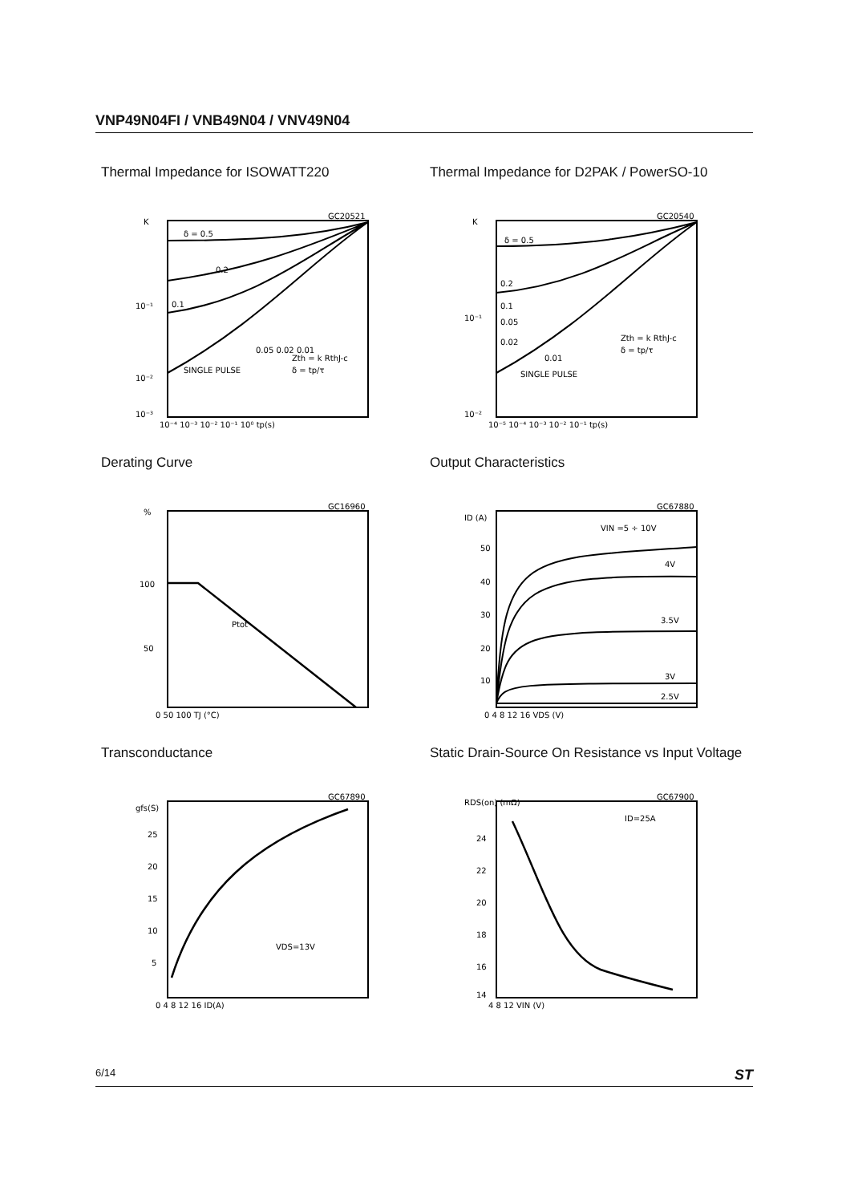VNP49N04FI / VNB49N04 / VNV49N04
Thermal Impedance for ISOWATT220
K
δ = 0.5
0.2
0.1
0.05 0.02 0.01
SINGLE PULSE
Zth = k RthJ-c
δ = tp/τ
10⁻¹
10⁻²
10⁻³
10⁻⁴ 10⁻³ 10⁻² 10⁻¹ 10⁰ tp(s)
GC20521
Thermal Impedance for D2PAK / PowerSO-10
K
δ = 0.5
0.2
0.1
0.05
0.02
0.01
SINGLE PULSE
Zth = k RthJ-c
δ = tp/τ
10⁻¹
10⁻²
10⁻⁵ 10⁻⁴ 10⁻³ 10⁻² 10⁻¹ tp(s)
GC20540
Derating Curve
%
100
50
Ptot
0 50 100 TJ (°C)
GC16960
Output Characteristics
ID (A)
VIN =5 ÷ 10V
4V
3.5V
3V
2.5V
50
40
30
20
10
0 4 8 12 16 VDS (V)
GC67880
Transconductance
gfs(S)
25
20
15
10
5
VDS=13V
0 4 8 12 16 ID(A)
GC67890
Static Drain-Source On Resistance vs Input Voltage
RDS(on) (mΩ)
ID=25A
24
22
20
18
16
14
4 8 12 VIN (V)
GC67900
6/14 ST